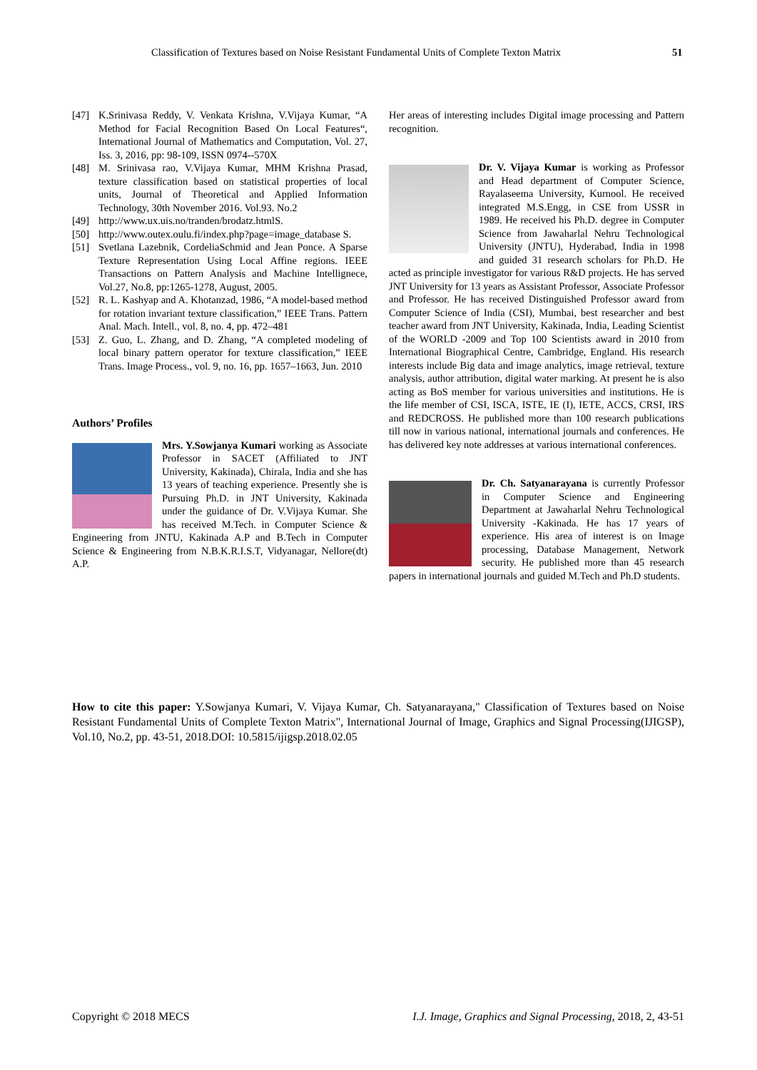Classification of Textures based on Noise Resistant Fundamental Units of Complete Texton Matrix 51
[47] K.Srinivasa Reddy, V. Venkata Krishna, V.Vijaya Kumar, “A Method for Facial Recognition Based On Local Features“, International Journal of Mathematics and Computation, Vol. 27, Iss. 3, 2016, pp: 98-109, ISSN 0974--570X
[48] M. Srinivasa rao, V.Vijaya Kumar, MHM Krishna Prasad, texture classification based on statistical properties of local units, Journal of Theoretical and Applied Information Technology, 30th November 2016. Vol.93. No.2
[49] http://www.ux.uis.no/tranden/brodatz.htmlS.
[50] http://www.outex.oulu.fi/index.php?page=image_database S.
[51] Svetlana Lazebnik, CordeliaSchmid and Jean Ponce. A Sparse Texture Representation Using Local Affine regions. IEEE Transactions on Pattern Analysis and Machine Intellignece, Vol.27, No.8, pp:1265-1278, August, 2005.
[52] R. L. Kashyap and A. Khotanzad, 1986, “A model-based method for rotation invariant texture classification,” IEEE Trans. Pattern Anal. Mach. Intell., vol. 8, no. 4, pp. 472–481
[53] Z. Guo, L. Zhang, and D. Zhang, “A completed modeling of local binary pattern operator for texture classification,” IEEE Trans. Image Process., vol. 9, no. 16, pp. 1657–1663, Jun. 2010
Authors’ Profiles
Mrs. Y.Sowjanya Kumari working as Associate Professor in SACET (Affiliated to JNT University, Kakinada), Chirala, India and she has 13 years of teaching experience. Presently she is Pursuing Ph.D. in JNT University, Kakinada under the guidance of Dr. V.Vijaya Kumar. She has received M.Tech. in Computer Science & Engineering from JNTU, Kakinada A.P and B.Tech in Computer Science & Engineering from N.B.K.R.I.S.T, Vidyanagar, Nellore(dt) A.P.
Her areas of interesting includes Digital image processing and Pattern recognition.
Dr. V. Vijaya Kumar is working as Professor and Head department of Computer Science, Rayalaseema University, Kurnool. He received integrated M.S.Engg, in CSE from USSR in 1989. He received his Ph.D. degree in Computer Science from Jawaharlal Nehru Technological University (JNTU), Hyderabad, India in 1998 and guided 31 research scholars for Ph.D. He acted as principle investigator for various R&D projects. He has served JNT University for 13 years as Assistant Professor, Associate Professor and Professor. He has received Distinguished Professor award from Computer Science of India (CSI), Mumbai, best researcher and best teacher award from JNT University, Kakinada, India, Leading Scientist of the WORLD -2009 and Top 100 Scientists award in 2010 from International Biographical Centre, Cambridge, England. His research interests include Big data and image analytics, image retrieval, texture analysis, author attribution, digital water marking. At present he is also acting as BoS member for various universities and institutions. He is the life member of CSI, ISCA, ISTE, IE (I), IETE, ACCS, CRSI, IRS and REDCROSS. He published more than 100 research publications till now in various national, international journals and conferences. He has delivered key note addresses at various international conferences.
Dr. Ch. Satyanarayana is currently Professor in Computer Science and Engineering Department at Jawaharlal Nehru Technological University -Kakinada. He has 17 years of experience. His area of interest is on Image processing, Database Management, Network security. He published more than 45 research papers in international journals and guided M.Tech and Ph.D students.
How to cite this paper: Y.Sowjanya Kumari, V. Vijaya Kumar, Ch. Satyanarayana," Classification of Textures based on Noise Resistant Fundamental Units of Complete Texton Matrix", International Journal of Image, Graphics and Signal Processing(IJIGSP), Vol.10, No.2, pp. 43-51, 2018.DOI: 10.5815/ijigsp.2018.02.05
Copyright © 2018 MECS I.J. Image, Graphics and Signal Processing, 2018, 2, 43-51